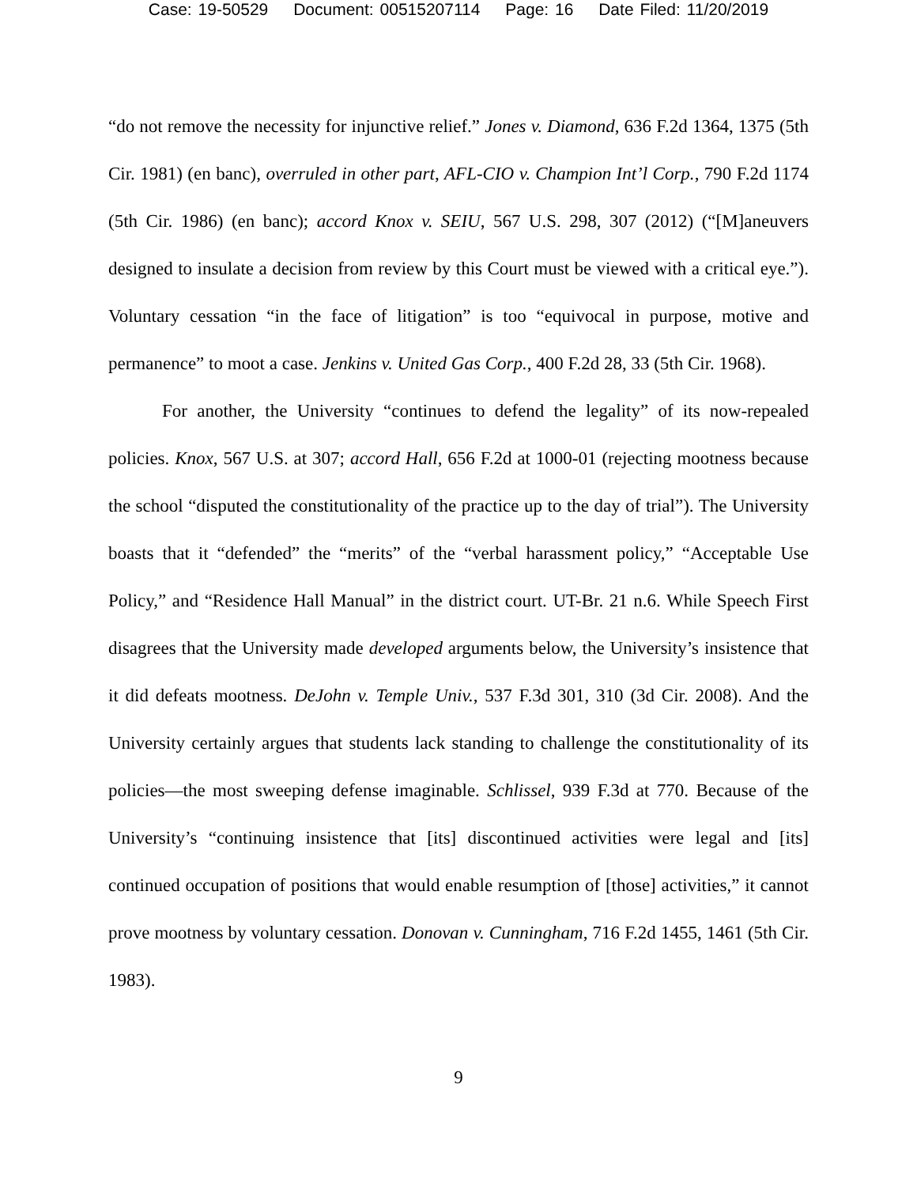Case: 19-50529 Document: 00515207114 Page: 16 Date Filed: 11/20/2019
“do not remove the necessity for injunctive relief.” Jones v. Diamond, 636 F.2d 1364, 1375 (5th Cir. 1981) (en banc), overruled in other part, AFL-CIO v. Champion Int’l Corp., 790 F.2d 1174 (5th Cir. 1986) (en banc); accord Knox v. SEIU, 567 U.S. 298, 307 (2012) (“[M]aneuvers designed to insulate a decision from review by this Court must be viewed with a critical eye.”). Voluntary cessation “in the face of litigation” is too “equivocal in purpose, motive and permanence” to moot a case. Jenkins v. United Gas Corp., 400 F.2d 28, 33 (5th Cir. 1968).
For another, the University “continues to defend the legality” of its now-repealed policies. Knox, 567 U.S. at 307; accord Hall, 656 F.2d at 1000-01 (rejecting mootness because the school “disputed the constitutionality of the practice up to the day of trial”). The University boasts that it “defended” the “merits” of the “verbal harassment policy,” “Acceptable Use Policy,” and “Residence Hall Manual” in the district court. UT-Br. 21 n.6. While Speech First disagrees that the University made developed arguments below, the University’s insistence that it did defeats mootness. DeJohn v. Temple Univ., 537 F.3d 301, 310 (3d Cir. 2008). And the University certainly argues that students lack standing to challenge the constitutionality of its policies—the most sweeping defense imaginable. Schlissel, 939 F.3d at 770. Because of the University’s “continuing insistence that [its] discontinued activities were legal and [its] continued occupation of positions that would enable resumption of [those] activities,” it cannot prove mootness by voluntary cessation. Donovan v. Cunningham, 716 F.2d 1455, 1461 (5th Cir. 1983).
9